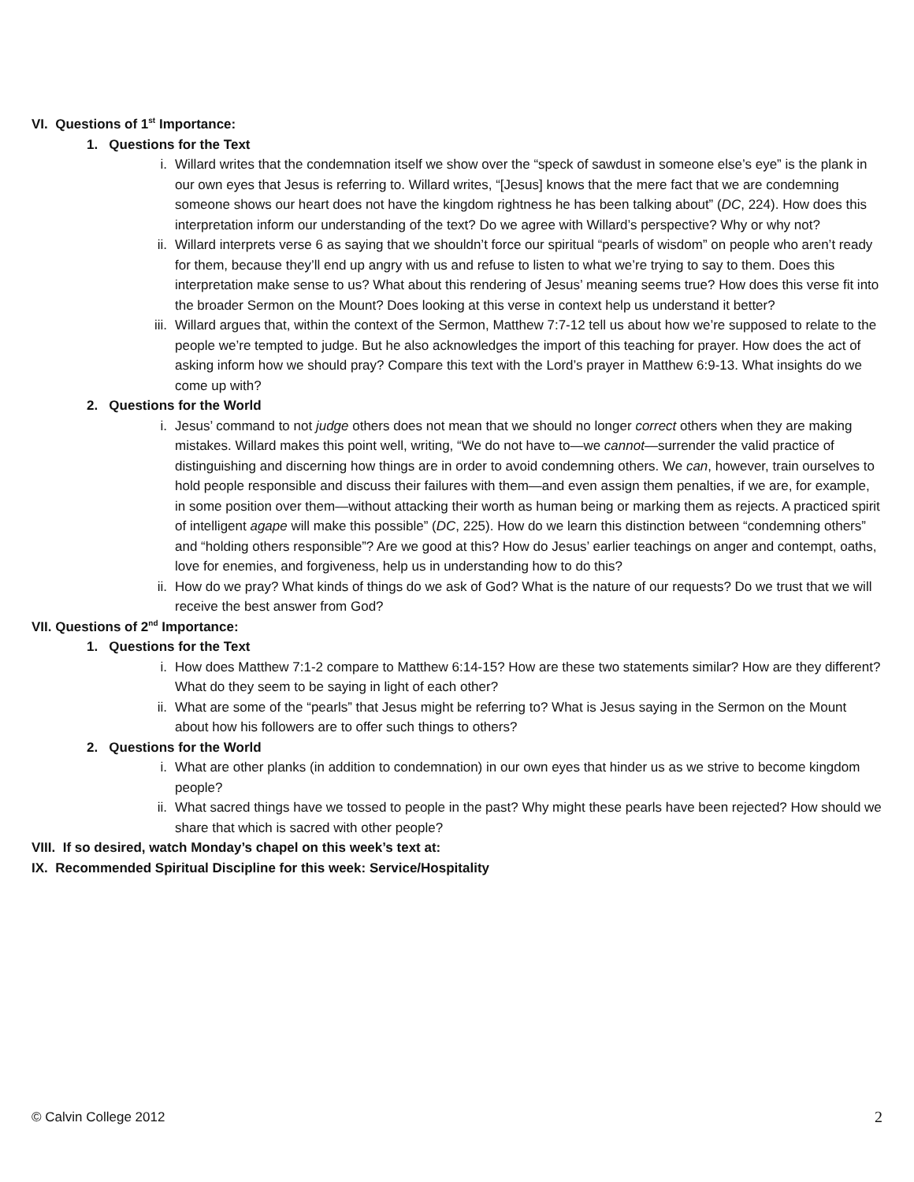VI. Questions of 1<sup>st</sup> Importance:
1. Questions for the Text
i. Willard writes that the condemnation itself we show over the “speck of sawdust in someone else’s eye” is the plank in our own eyes that Jesus is referring to. Willard writes, “[Jesus] knows that the mere fact that we are condemning someone shows our heart does not have the kingdom rightness he has been talking about” (DC, 224). How does this interpretation inform our understanding of the text? Do we agree with Willard’s perspective? Why or why not?
ii. Willard interprets verse 6 as saying that we shouldn’t force our spiritual “pearls of wisdom” on people who aren’t ready for them, because they’ll end up angry with us and refuse to listen to what we’re trying to say to them. Does this interpretation make sense to us? What about this rendering of Jesus’ meaning seems true? How does this verse fit into the broader Sermon on the Mount? Does looking at this verse in context help us understand it better?
iii. Willard argues that, within the context of the Sermon, Matthew 7:7-12 tell us about how we’re supposed to relate to the people we’re tempted to judge. But he also acknowledges the import of this teaching for prayer. How does the act of asking inform how we should pray? Compare this text with the Lord’s prayer in Matthew 6:9-13. What insights do we come up with?
2. Questions for the World
i. Jesus’ command to not judge others does not mean that we should no longer correct others when they are making mistakes. Willard makes this point well, writing, “We do not have to—we cannot—surrender the valid practice of distinguishing and discerning how things are in order to avoid condemning others. We can, however, train ourselves to hold people responsible and discuss their failures with them—and even assign them penalties, if we are, for example, in some position over them—without attacking their worth as human being or marking them as rejects. A practiced spirit of intelligent agape will make this possible” (DC, 225). How do we learn this distinction between “condemning others” and “holding others responsible”? Are we good at this? How do Jesus’ earlier teachings on anger and contempt, oaths, love for enemies, and forgiveness, help us in understanding how to do this?
ii. How do we pray? What kinds of things do we ask of God? What is the nature of our requests? Do we trust that we will receive the best answer from God?
VII. Questions of 2<sup>nd</sup> Importance:
1. Questions for the Text
i. How does Matthew 7:1-2 compare to Matthew 6:14-15? How are these two statements similar? How are they different? What do they seem to be saying in light of each other?
ii. What are some of the “pearls” that Jesus might be referring to? What is Jesus saying in the Sermon on the Mount about how his followers are to offer such things to others?
2. Questions for the World
i. What are other planks (in addition to condemnation) in our own eyes that hinder us as we strive to become kingdom people?
ii. What sacred things have we tossed to people in the past? Why might these pearls have been rejected? How should we share that which is sacred with other people?
VIII. If so desired, watch Monday’s chapel on this week’s text at:
IX. Recommended Spiritual Discipline for this week: Service/Hospitality
© Calvin College 2012 2